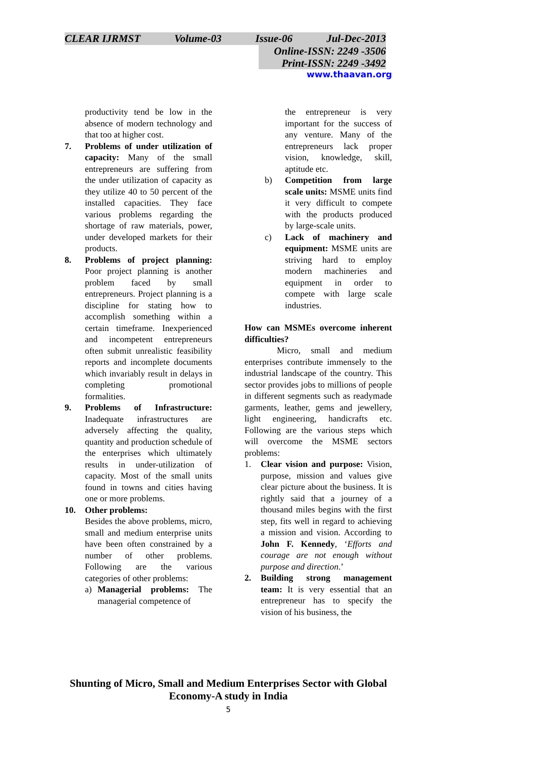CLEAR IJRMST Volume-03 Issue-06 Jul-Dec-2013
Online-ISSN: 2249 -3506
Print-ISSN: 2249 -3492
www.thaavan.org
productivity tend be low in the absence of modern technology and that too at higher cost.
7. Problems of under utilization of capacity: Many of the small entrepreneurs are suffering from the under utilization of capacity as they utilize 40 to 50 percent of the installed capacities. They face various problems regarding the shortage of raw materials, power, under developed markets for their products.
8. Problems of project planning: Poor project planning is another problem faced by small entrepreneurs. Project planning is a discipline for stating how to accomplish something within a certain timeframe. Inexperienced and incompetent entrepreneurs often submit unrealistic feasibility reports and incomplete documents which invariably result in delays in completing promotional formalities.
9. Problems of Infrastructure: Inadequate infrastructures are adversely affecting the quality, quantity and production schedule of the enterprises which ultimately results in under-utilization of capacity. Most of the small units found in towns and cities having one or more problems.
10. Other problems:
Besides the above problems, micro, small and medium enterprise units have been often constrained by a number of other problems. Following are the various categories of other problems:
a) Managerial problems: The managerial competence of
the entrepreneur is very important for the success of any venture. Many of the entrepreneurs lack proper vision, knowledge, skill, aptitude etc.
b) Competition from large scale units: MSME units find it very difficult to compete with the products produced by large-scale units.
c) Lack of machinery and equipment: MSME units are striving hard to employ modern machineries and equipment in order to compete with large scale industries.
How can MSMEs overcome inherent difficulties?
Micro, small and medium enterprises contribute immensely to the industrial landscape of the country. This sector provides jobs to millions of people in different segments such as readymade garments, leather, gems and jewellery, light engineering, handicrafts etc. Following are the various steps which will overcome the MSME sectors problems:
1. Clear vision and purpose: Vision, purpose, mission and values give clear picture about the business. It is rightly said that a journey of a thousand miles begins with the first step, fits well in regard to achieving a mission and vision. According to John F. Kennedy, ‘Efforts and courage are not enough without purpose and direction.’
2. Building strong management team: It is very essential that an entrepreneur has to specify the vision of his business, the
Shunting of Micro, Small and Medium Enterprises Sector with Global
Economy-A study in India
5